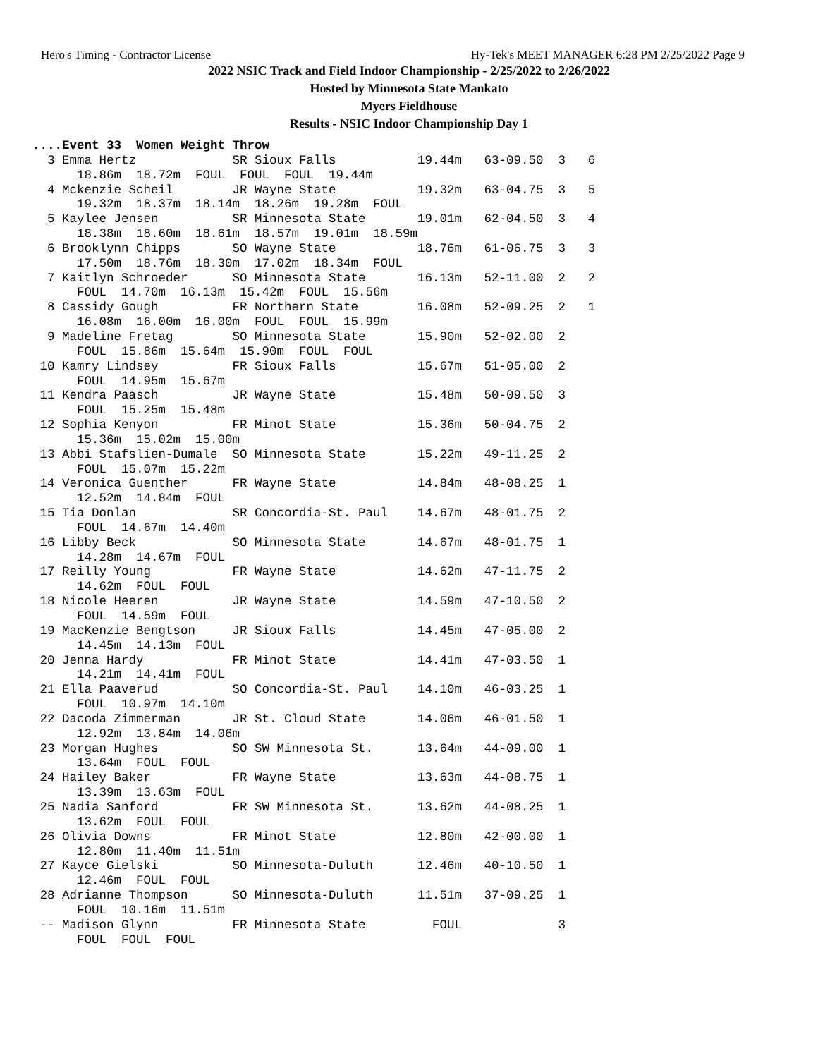Hero's Timing - Contractor License Hy-Tek's MEET MANAGER 6:28 PM 2/25/2022 Page 9
2022 NSIC Track and Field Indoor Championship - 2/25/2022 to 2/26/2022
Hosted by Minnesota State Mankato
Myers Fieldhouse
Results - NSIC Indoor Championship Day 1
....Event 33  Women Weight Throw
  3 Emma Hertz             SR Sioux Falls           19.44m   63-09.50  3   6
      18.86m  18.72m  FOUL  FOUL  FOUL  19.44m
  4 Mckenzie Scheil        JR Wayne State           19.32m   63-04.75  3   5
      19.32m  18.37m  18.14m  18.26m  19.28m  FOUL
  5 Kaylee Jensen          SR Minnesota State       19.01m   62-04.50  3   4
      18.38m  18.60m  18.61m  18.57m  19.01m  18.59m
  6 Brooklynn Chipps       SO Wayne State           18.76m   61-06.75  3   3
      17.50m  18.76m  18.30m  17.02m  18.34m  FOUL
  7 Kaitlyn Schroeder      SO Minnesota State       16.13m   52-11.00  2   2
      FOUL  14.70m  16.13m  15.42m  FOUL  15.56m
  8 Cassidy Gough          FR Northern State        16.08m   52-09.25  2   1
      16.08m  16.00m  16.00m  FOUL  FOUL  15.99m
  9 Madeline Fretag        SO Minnesota State       15.90m   52-02.00  2
      FOUL  15.86m  15.64m  15.90m  FOUL  FOUL
 10 Kamry Lindsey          FR Sioux Falls           15.67m   51-05.00  2
      FOUL  14.95m  15.67m
 11 Kendra Paasch          JR Wayne State           15.48m   50-09.50  3
      FOUL  15.25m  15.48m
 12 Sophia Kenyon          FR Minot State           15.36m   50-04.75  2
      15.36m  15.02m  15.00m
 13 Abbi Stafslien-Dumale  SO Minnesota State       15.22m   49-11.25  2
      FOUL  15.07m  15.22m
 14 Veronica Guenther      FR Wayne State           14.84m   48-08.25  1
      12.52m  14.84m  FOUL
 15 Tia Donlan             SR Concordia-St. Paul    14.67m   48-01.75  2
      FOUL  14.67m  14.40m
 16 Libby Beck             SO Minnesota State       14.67m   48-01.75  1
      14.28m  14.67m  FOUL
 17 Reilly Young           FR Wayne State           14.62m   47-11.75  2
      14.62m  FOUL  FOUL
 18 Nicole Heeren          JR Wayne State           14.59m   47-10.50  2
      FOUL  14.59m  FOUL
 19 MacKenzie Bengtson     JR Sioux Falls           14.45m   47-05.00  2
      14.45m  14.13m  FOUL
 20 Jenna Hardy            FR Minot State           14.41m   47-03.50  1
      14.21m  14.41m  FOUL
 21 Ella Paaverud          SO Concordia-St. Paul    14.10m   46-03.25  1
      FOUL  10.97m  14.10m
 22 Dacoda Zimmerman       JR St. Cloud State       14.06m   46-01.50  1
      12.92m  13.84m  14.06m
 23 Morgan Hughes          SO SW Minnesota St.      13.64m   44-09.00  1
      13.64m  FOUL  FOUL
 24 Hailey Baker           FR Wayne State           13.63m   44-08.75  1
      13.39m  13.63m  FOUL
 25 Nadia Sanford          FR SW Minnesota St.      13.62m   44-08.25  1
      13.62m  FOUL  FOUL
 26 Olivia Downs           FR Minot State           12.80m   42-00.00  1
      12.80m  11.40m  11.51m
 27 Kayce Gielski          SO Minnesota-Duluth      12.46m   40-10.50  1
      12.46m  FOUL  FOUL
 28 Adrianne Thompson      SO Minnesota-Duluth      11.51m   37-09.25  1
      FOUL  10.16m  11.51m
 -- Madison Glynn          FR Minnesota State         FOUL             3
      FOUL  FOUL  FOUL